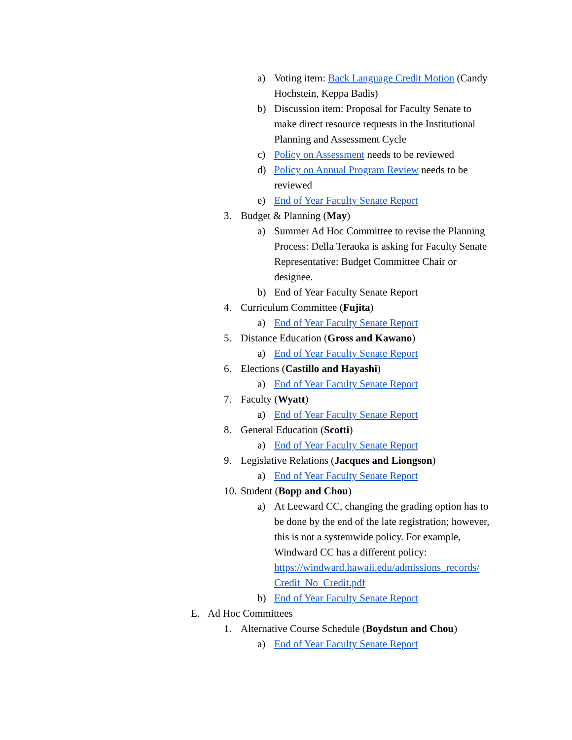a) Voting item: Back Language Credit Motion (Candy Hochstein, Keppa Badis)
b) Discussion item: Proposal for Faculty Senate to make direct resource requests in the Institutional Planning and Assessment Cycle
c) Policy on Assessment needs to be reviewed
d) Policy on Annual Program Review needs to be reviewed
e) End of Year Faculty Senate Report
3. Budget & Planning (May)
a) Summer Ad Hoc Committee to revise the Planning Process: Della Teraoka is asking for Faculty Senate Representative: Budget Committee Chair or designee.
b) End of Year Faculty Senate Report
4. Curriculum Committee (Fujita)
a) End of Year Faculty Senate Report
5. Distance Education (Gross and Kawano)
a) End of Year Faculty Senate Report
6. Elections (Castillo and Hayashi)
a) End of Year Faculty Senate Report
7. Faculty (Wyatt)
a) End of Year Faculty Senate Report
8. General Education (Scotti)
a) End of Year Faculty Senate Report
9. Legislative Relations (Jacques and Liongson)
a) End of Year Faculty Senate Report
10. Student (Bopp and Chou)
a) At Leeward CC, changing the grading option has to be done by the end of the late registration; however, this is not a systemwide policy. For example, Windward CC has a different policy: https://windward.hawaii.edu/admissions_records/ Credit_No_Credit.pdf
b) End of Year Faculty Senate Report
E. Ad Hoc Committees
1. Alternative Course Schedule (Boydstun and Chou)
a) End of Year Faculty Senate Report